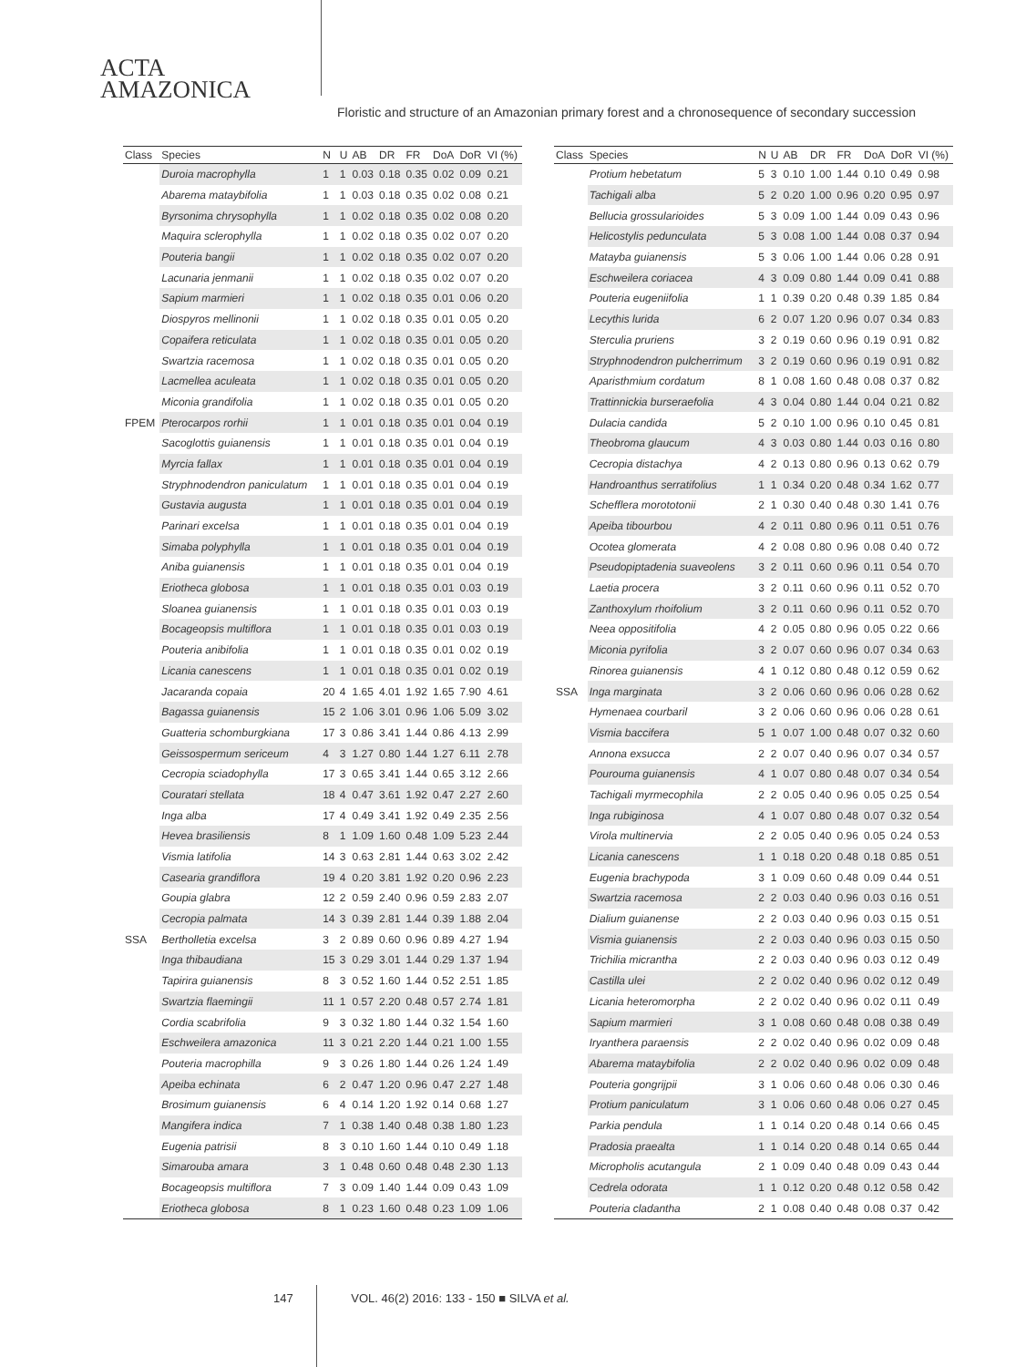ACTA
AMAZONICA
Floristic and structure of an Amazonian primary forest and a chronosequence of secondary succession
| Class | Species | N | U | AB | DR | FR | DoA | DoR | VI (%) |
| --- | --- | --- | --- | --- | --- | --- | --- | --- | --- |
| | Duroia macrophylla | 1 | 1 | 0.03 | 0.18 | 0.35 | 0.02 | 0.09 | 0.21 |
| | Abarema mataybifolia | 1 | 1 | 0.03 | 0.18 | 0.35 | 0.02 | 0.08 | 0.21 |
| | Byrsonima chrysophylla | 1 | 1 | 0.02 | 0.18 | 0.35 | 0.02 | 0.08 | 0.20 |
| | Maquira sclerophylla | 1 | 1 | 0.02 | 0.18 | 0.35 | 0.02 | 0.07 | 0.20 |
| | Pouteria bangii | 1 | 1 | 0.02 | 0.18 | 0.35 | 0.02 | 0.07 | 0.20 |
| | Lacunaria jenmanii | 1 | 1 | 0.02 | 0.18 | 0.35 | 0.02 | 0.07 | 0.20 |
| | Sapium marmieri | 1 | 1 | 0.02 | 0.18 | 0.35 | 0.01 | 0.06 | 0.20 |
| | Diospyros mellinonii | 1 | 1 | 0.02 | 0.18 | 0.35 | 0.01 | 0.05 | 0.20 |
| | Copaifera reticulata | 1 | 1 | 0.02 | 0.18 | 0.35 | 0.01 | 0.05 | 0.20 |
| | Swartzia racemosa | 1 | 1 | 0.02 | 0.18 | 0.35 | 0.01 | 0.05 | 0.20 |
| | Lacmellea aculeata | 1 | 1 | 0.02 | 0.18 | 0.35 | 0.01 | 0.05 | 0.20 |
| | Miconia grandifolia | 1 | 1 | 0.02 | 0.18 | 0.35 | 0.01 | 0.05 | 0.20 |
| FPEM | Pterocarpos rorhii | 1 | 1 | 0.01 | 0.18 | 0.35 | 0.01 | 0.04 | 0.19 |
| | Sacoglottis guianensis | 1 | 1 | 0.01 | 0.18 | 0.35 | 0.01 | 0.04 | 0.19 |
| | Myrcia fallax | 1 | 1 | 0.01 | 0.18 | 0.35 | 0.01 | 0.04 | 0.19 |
| | Stryphnodendron paniculatum | 1 | 1 | 0.01 | 0.18 | 0.35 | 0.01 | 0.04 | 0.19 |
| | Gustavia augusta | 1 | 1 | 0.01 | 0.18 | 0.35 | 0.01 | 0.04 | 0.19 |
| | Parinari excelsa | 1 | 1 | 0.01 | 0.18 | 0.35 | 0.01 | 0.04 | 0.19 |
| | Simaba polyphylla | 1 | 1 | 0.01 | 0.18 | 0.35 | 0.01 | 0.04 | 0.19 |
| | Aniba guianensis | 1 | 1 | 0.01 | 0.18 | 0.35 | 0.01 | 0.04 | 0.19 |
| | Eriotheca globosa | 1 | 1 | 0.01 | 0.18 | 0.35 | 0.01 | 0.03 | 0.19 |
| | Sloanea guianensis | 1 | 1 | 0.01 | 0.18 | 0.35 | 0.01 | 0.03 | 0.19 |
| | Bocageopsis multiflora | 1 | 1 | 0.01 | 0.18 | 0.35 | 0.01 | 0.03 | 0.19 |
| | Pouteria anibifolia | 1 | 1 | 0.01 | 0.18 | 0.35 | 0.01 | 0.02 | 0.19 |
| | Licania canescens | 1 | 1 | 0.01 | 0.18 | 0.35 | 0.01 | 0.02 | 0.19 |
| | Jacaranda copaia | 20 | 4 | 1.65 | 4.01 | 1.92 | 1.65 | 7.90 | 4.61 |
| | Bagassa guianensis | 15 | 2 | 1.06 | 3.01 | 0.96 | 1.06 | 5.09 | 3.02 |
| | Guatteria schomburgkiana | 17 | 3 | 0.86 | 3.41 | 1.44 | 0.86 | 4.13 | 2.99 |
| | Geissospermum sericeum | 4 | 3 | 1.27 | 0.80 | 1.44 | 1.27 | 6.11 | 2.78 |
| | Cecropia sciadophylla | 17 | 3 | 0.65 | 3.41 | 1.44 | 0.65 | 3.12 | 2.66 |
| | Couratari stellata | 18 | 4 | 0.47 | 3.61 | 1.92 | 0.47 | 2.27 | 2.60 |
| | Inga alba | 17 | 4 | 0.49 | 3.41 | 1.92 | 0.49 | 2.35 | 2.56 |
| | Hevea brasiliensis | 8 | 1 | 1.09 | 1.60 | 0.48 | 1.09 | 5.23 | 2.44 |
| | Vismia latifolia | 14 | 3 | 0.63 | 2.81 | 1.44 | 0.63 | 3.02 | 2.42 |
| | Casearia grandiflora | 19 | 4 | 0.20 | 3.81 | 1.92 | 0.20 | 0.96 | 2.23 |
| | Goupia glabra | 12 | 2 | 0.59 | 2.40 | 0.96 | 0.59 | 2.83 | 2.07 |
| | Cecropia palmata | 14 | 3 | 0.39 | 2.81 | 1.44 | 0.39 | 1.88 | 2.04 |
| SSA | Bertholletia excelsa | 3 | 2 | 0.89 | 0.60 | 0.96 | 0.89 | 4.27 | 1.94 |
| | Inga thibaudiana | 15 | 3 | 0.29 | 3.01 | 1.44 | 0.29 | 1.37 | 1.94 |
| | Tapirira guianensis | 8 | 3 | 0.52 | 1.60 | 1.44 | 0.52 | 2.51 | 1.85 |
| | Swartzia flaemingii | 11 | 1 | 0.57 | 2.20 | 0.48 | 0.57 | 2.74 | 1.81 |
| | Cordia scabrifolia | 9 | 3 | 0.32 | 1.80 | 1.44 | 0.32 | 1.54 | 1.60 |
| | Eschweilera amazonica | 11 | 3 | 0.21 | 2.20 | 1.44 | 0.21 | 1.00 | 1.55 |
| | Pouteria macrophilla | 9 | 3 | 0.26 | 1.80 | 1.44 | 0.26 | 1.24 | 1.49 |
| | Apeiba echinata | 6 | 2 | 0.47 | 1.20 | 0.96 | 0.47 | 2.27 | 1.48 |
| | Brosimum guianensis | 6 | 4 | 0.14 | 1.20 | 1.92 | 0.14 | 0.68 | 1.27 |
| | Mangifera indica | 7 | 1 | 0.38 | 1.40 | 0.48 | 0.38 | 1.80 | 1.23 |
| | Eugenia patrisii | 8 | 3 | 0.10 | 1.60 | 1.44 | 0.10 | 0.49 | 1.18 |
| | Simarouba amara | 3 | 1 | 0.48 | 0.60 | 0.48 | 0.48 | 2.30 | 1.13 |
| | Bocageopsis multiflora | 7 | 3 | 0.09 | 1.40 | 1.44 | 0.09 | 0.43 | 1.09 |
| | Eriotheca globosa | 8 | 1 | 0.23 | 1.60 | 0.48 | 0.23 | 1.09 | 1.06 |
| Class | Species | N | U | AB | DR | FR | DoA | DoR | VI (%) |
| --- | --- | --- | --- | --- | --- | --- | --- | --- | --- |
| | Protium hebetatum | 5 | 3 | 0.10 | 1.00 | 1.44 | 0.10 | 0.49 | 0.98 |
| | Tachigali alba | 5 | 2 | 0.20 | 1.00 | 0.96 | 0.20 | 0.95 | 0.97 |
| | Bellucia grossularioides | 5 | 3 | 0.09 | 1.00 | 1.44 | 0.09 | 0.43 | 0.96 |
| | Helicostylis pedunculata | 5 | 3 | 0.08 | 1.00 | 1.44 | 0.08 | 0.37 | 0.94 |
| | Matayba guianensis | 5 | 3 | 0.06 | 1.00 | 1.44 | 0.06 | 0.28 | 0.91 |
| | Eschweilera coriacea | 4 | 3 | 0.09 | 0.80 | 1.44 | 0.09 | 0.41 | 0.88 |
| | Pouteria eugeniifolia | 1 | 1 | 0.39 | 0.20 | 0.48 | 0.39 | 1.85 | 0.84 |
| | Lecythis lurida | 6 | 2 | 0.07 | 1.20 | 0.96 | 0.07 | 0.34 | 0.83 |
| | Sterculia pruriens | 3 | 2 | 0.19 | 0.60 | 0.96 | 0.19 | 0.91 | 0.82 |
| | Stryphnodendron pulcherrimum | 3 | 2 | 0.19 | 0.60 | 0.96 | 0.19 | 0.91 | 0.82 |
| | Aparisthmium cordatum | 8 | 1 | 0.08 | 1.60 | 0.48 | 0.08 | 0.37 | 0.82 |
| | Trattinnickia burseraefolia | 4 | 3 | 0.04 | 0.80 | 1.44 | 0.04 | 0.21 | 0.82 |
| | Dulacia candida | 5 | 2 | 0.10 | 1.00 | 0.96 | 0.10 | 0.45 | 0.81 |
| | Theobroma glaucum | 4 | 3 | 0.03 | 0.80 | 1.44 | 0.03 | 0.16 | 0.80 |
| | Cecropia distachya | 4 | 2 | 0.13 | 0.80 | 0.96 | 0.13 | 0.62 | 0.79 |
| | Handroanthus serratifolius | 1 | 1 | 0.34 | 0.20 | 0.48 | 0.34 | 1.62 | 0.77 |
| | Schefflera morototonii | 2 | 1 | 0.30 | 0.40 | 0.48 | 0.30 | 1.41 | 0.76 |
| | Apeiba tibourbou | 4 | 2 | 0.11 | 0.80 | 0.96 | 0.11 | 0.51 | 0.76 |
| | Ocotea glomerata | 4 | 2 | 0.08 | 0.80 | 0.96 | 0.08 | 0.40 | 0.72 |
| | Pseudopiptadenia suaveolens | 3 | 2 | 0.11 | 0.60 | 0.96 | 0.11 | 0.54 | 0.70 |
| | Laetia procera | 3 | 2 | 0.11 | 0.60 | 0.96 | 0.11 | 0.52 | 0.70 |
| | Zanthoxylum rhoifolium | 3 | 2 | 0.11 | 0.60 | 0.96 | 0.11 | 0.52 | 0.70 |
| | Neea oppositifolia | 4 | 2 | 0.05 | 0.80 | 0.96 | 0.05 | 0.22 | 0.66 |
| | Miconia pyrifolia | 3 | 2 | 0.07 | 0.60 | 0.96 | 0.07 | 0.34 | 0.63 |
| | Rinorea guianensis | 4 | 1 | 0.12 | 0.80 | 0.48 | 0.12 | 0.59 | 0.62 |
| SSA | Inga marginata | 3 | 2 | 0.06 | 0.60 | 0.96 | 0.06 | 0.28 | 0.62 |
| | Hymenaea courbaril | 3 | 2 | 0.06 | 0.60 | 0.96 | 0.06 | 0.28 | 0.61 |
| | Vismia baccifera | 5 | 1 | 0.07 | 1.00 | 0.48 | 0.07 | 0.32 | 0.60 |
| | Annona exsucca | 2 | 2 | 0.07 | 0.40 | 0.96 | 0.07 | 0.34 | 0.57 |
| | Pourouma guianensis | 4 | 1 | 0.07 | 0.80 | 0.48 | 0.07 | 0.34 | 0.54 |
| | Tachigali myrmecophila | 2 | 2 | 0.05 | 0.40 | 0.96 | 0.05 | 0.25 | 0.54 |
| | Inga rubiginosa | 4 | 1 | 0.07 | 0.80 | 0.48 | 0.07 | 0.32 | 0.54 |
| | Virola multinervia | 2 | 2 | 0.05 | 0.40 | 0.96 | 0.05 | 0.24 | 0.53 |
| | Licania canescens | 1 | 1 | 0.18 | 0.20 | 0.48 | 0.18 | 0.85 | 0.51 |
| | Eugenia brachypoda | 3 | 1 | 0.09 | 0.60 | 0.48 | 0.09 | 0.44 | 0.51 |
| | Swartzia racemosa | 2 | 2 | 0.03 | 0.40 | 0.96 | 0.03 | 0.16 | 0.51 |
| | Dialium guianense | 2 | 2 | 0.03 | 0.40 | 0.96 | 0.03 | 0.15 | 0.51 |
| | Vismia guianensis | 2 | 2 | 0.03 | 0.40 | 0.96 | 0.03 | 0.15 | 0.50 |
| | Trichilia micrantha | 2 | 2 | 0.03 | 0.40 | 0.96 | 0.03 | 0.12 | 0.49 |
| | Castilla ulei | 2 | 2 | 0.02 | 0.40 | 0.96 | 0.02 | 0.12 | 0.49 |
| | Licania heteromorpha | 2 | 2 | 0.02 | 0.40 | 0.96 | 0.02 | 0.11 | 0.49 |
| | Sapium marmieri | 3 | 1 | 0.08 | 0.60 | 0.48 | 0.08 | 0.38 | 0.49 |
| | Iryanthera paraensis | 2 | 2 | 0.02 | 0.40 | 0.96 | 0.02 | 0.09 | 0.48 |
| | Abarema mataybifolia | 2 | 2 | 0.02 | 0.40 | 0.96 | 0.02 | 0.09 | 0.48 |
| | Pouteria gongrijpii | 3 | 1 | 0.06 | 0.60 | 0.48 | 0.06 | 0.30 | 0.46 |
| | Protium paniculatum | 3 | 1 | 0.06 | 0.60 | 0.48 | 0.06 | 0.27 | 0.45 |
| | Parkia pendula | 1 | 1 | 0.14 | 0.20 | 0.48 | 0.14 | 0.66 | 0.45 |
| | Pradosia praealta | 1 | 1 | 0.14 | 0.20 | 0.48 | 0.14 | 0.65 | 0.44 |
| | Micropholis acutangula | 2 | 1 | 0.09 | 0.40 | 0.48 | 0.09 | 0.43 | 0.44 |
| | Cedrela odorata | 1 | 1 | 0.12 | 0.20 | 0.48 | 0.12 | 0.58 | 0.42 |
| | Pouteria cladantha | 2 | 1 | 0.08 | 0.40 | 0.48 | 0.08 | 0.37 | 0.42 |
147 VOL. 46(2) 2016: 133 - 150 ■ SILVA et al.